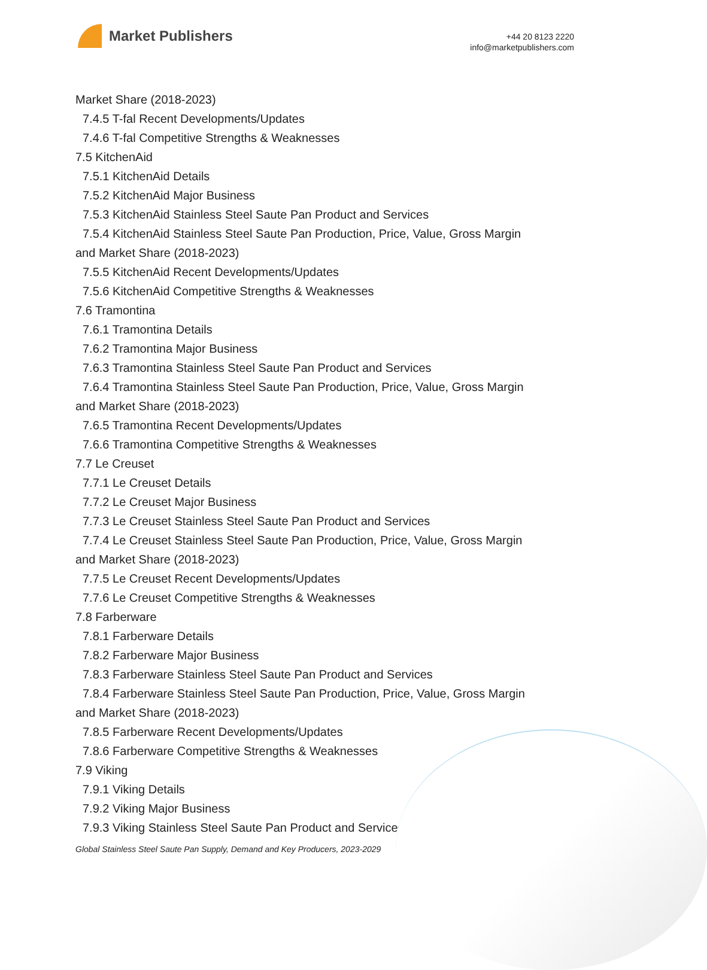Market Publishers
+44 20 8123 2220
info@marketpublishers.com
Market Share (2018-2023)
7.4.5 T-fal Recent Developments/Updates
7.4.6 T-fal Competitive Strengths & Weaknesses
7.5 KitchenAid
7.5.1 KitchenAid Details
7.5.2 KitchenAid Major Business
7.5.3 KitchenAid Stainless Steel Saute Pan Product and Services
7.5.4 KitchenAid Stainless Steel Saute Pan Production, Price, Value, Gross Margin
and Market Share (2018-2023)
7.5.5 KitchenAid Recent Developments/Updates
7.5.6 KitchenAid Competitive Strengths & Weaknesses
7.6 Tramontina
7.6.1 Tramontina Details
7.6.2 Tramontina Major Business
7.6.3 Tramontina Stainless Steel Saute Pan Product and Services
7.6.4 Tramontina Stainless Steel Saute Pan Production, Price, Value, Gross Margin
and Market Share (2018-2023)
7.6.5 Tramontina Recent Developments/Updates
7.6.6 Tramontina Competitive Strengths & Weaknesses
7.7 Le Creuset
7.7.1 Le Creuset Details
7.7.2 Le Creuset Major Business
7.7.3 Le Creuset Stainless Steel Saute Pan Product and Services
7.7.4 Le Creuset Stainless Steel Saute Pan Production, Price, Value, Gross Margin
and Market Share (2018-2023)
7.7.5 Le Creuset Recent Developments/Updates
7.7.6 Le Creuset Competitive Strengths & Weaknesses
7.8 Farberware
7.8.1 Farberware Details
7.8.2 Farberware Major Business
7.8.3 Farberware Stainless Steel Saute Pan Product and Services
7.8.4 Farberware Stainless Steel Saute Pan Production, Price, Value, Gross Margin
and Market Share (2018-2023)
7.8.5 Farberware Recent Developments/Updates
7.8.6 Farberware Competitive Strengths & Weaknesses
7.9 Viking
7.9.1 Viking Details
7.9.2 Viking Major Business
7.9.3 Viking Stainless Steel Saute Pan Product and Services
Global Stainless Steel Saute Pan Supply, Demand and Key Producers, 2023-2029